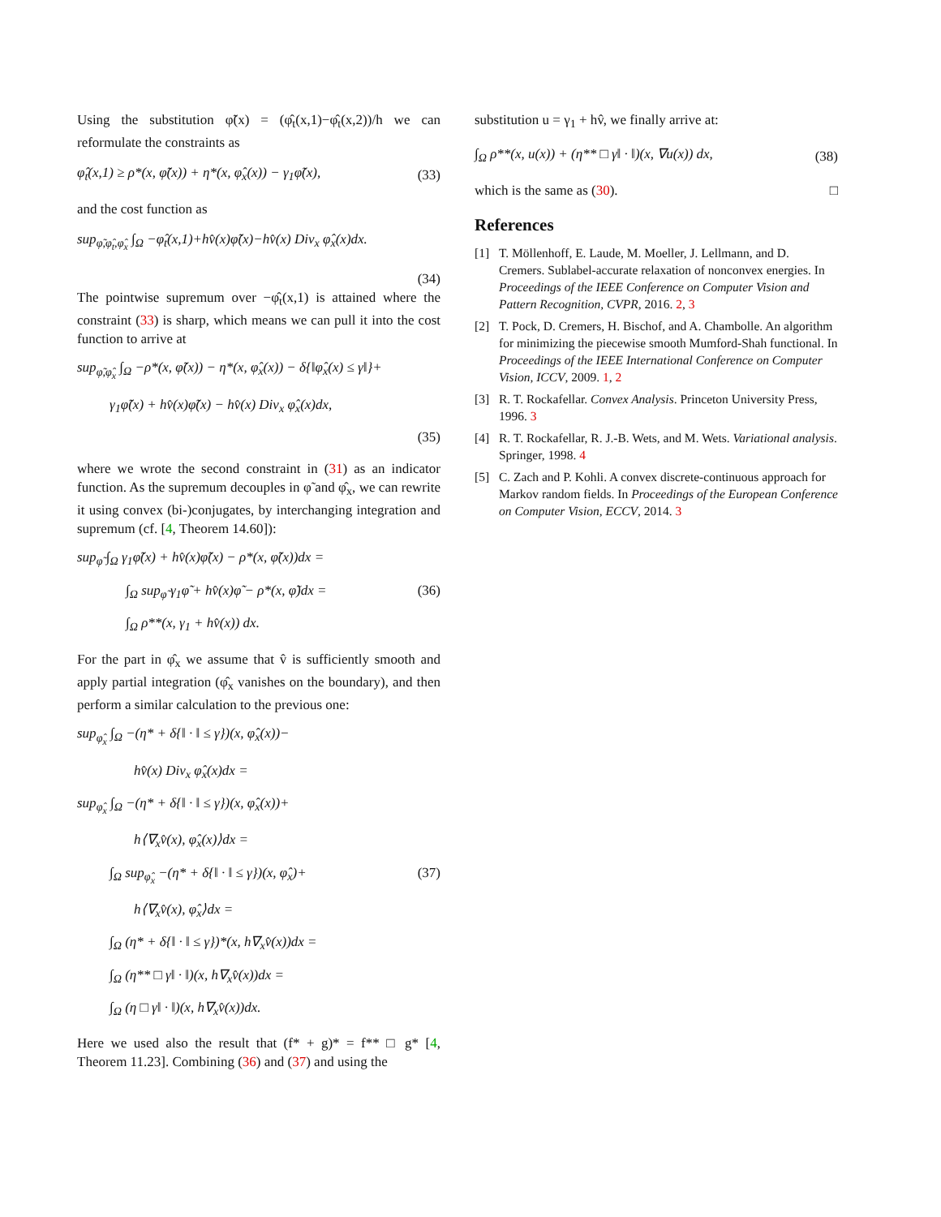Using the substitution φ̃(x) = (φ̂<sub>t</sub>(x,1)−φ̂<sub>t</sub>(x,2))/h we can reformulate the constraints as
φ̂<sub>t</sub>(x,1) ≥ ρ*(x, φ̃(x)) + η*(x, φ̂<sub>x</sub>(x)) − γ<sub>1</sub>φ̃(x), (33)
and the cost function as
sup<sub>φ̃,φ̂<sub>t</sub>,φ̂<sub>x</sub></sub> ∫<sub>Ω</sub> −φ̂<sub>t</sub>(x,1)+hv̂(x)φ̃(x)−hv̂(x) Div<sub>x</sub> φ̂<sub>x</sub>(x)dx.
(34)
The pointwise supremum over −φ̂<sub>t</sub>(x,1) is attained where the constraint (33) is sharp, which means we can pull it into the cost function to arrive at
sup<sub>φ̃,φ̂<sub>x</sub></sub> ∫<sub>Ω</sub> −ρ*(x, φ̃(x)) − η*(x, φ̂<sub>x</sub>(x)) − δ{‖φ̂<sub>x</sub>(x) ≤ γ‖}+
γ<sub>1</sub>φ̃(x) + hv̂(x)φ̃(x) − hv̂(x) Div<sub>x</sub> φ̂<sub>x</sub>(x)dx,
(35)
where we wrote the second constraint in (31) as an indicator function. As the supremum decouples in φ̃ and φ̂<sub>x</sub>, we can rewrite it using convex (bi-)conjugates, by interchanging integration and supremum (cf. [4, Theorem 14.60]):
sup<sub>φ̃</sub> ∫<sub>Ω</sub> γ<sub>1</sub>φ̃(x) + hv̂(x)φ̃(x) − ρ*(x, φ̃(x))dx =
∫<sub>Ω</sub> sup<sub>φ̃</sub> γ<sub>1</sub>φ̃ + hv̂(x)φ̃ − ρ*(x, φ̃)dx = (36)
∫<sub>Ω</sub> ρ**(x, γ<sub>1</sub> + hv̂(x)) dx.
For the part in φ̂<sub>x</sub> we assume that v̂ is sufficiently smooth and apply partial integration (φ̂<sub>x</sub> vanishes on the boundary), and then perform a similar calculation to the previous one:
sup<sub>φ̂<sub>x</sub></sub> ∫<sub>Ω</sub> −(η* + δ{‖ · ‖ ≤ γ})(x, φ̂<sub>x</sub>(x))−
hv̂(x) Div<sub>x</sub> φ̂<sub>x</sub>(x)dx =
sup<sub>φ̂<sub>x</sub></sub> ∫<sub>Ω</sub> −(η* + δ{‖ · ‖ ≤ γ})(x, φ̂<sub>x</sub>(x))+
h⟨∇<sub>x</sub>v̂(x), φ̂<sub>x</sub>(x)⟩dx =
∫<sub>Ω</sub> sup<sub>φ̂<sub>x</sub></sub> −(η* + δ{‖ · ‖ ≤ γ})(x, φ̂<sub>x</sub>)+ (37)
h⟨∇<sub>x</sub>v̂(x), φ̂<sub>x</sub>⟩dx =
∫<sub>Ω</sub> (η* + δ{‖ · ‖ ≤ γ})*(x, h∇<sub>x</sub>v̂(x))dx =
∫<sub>Ω</sub> (η** □ γ‖ · ‖)(x, h∇<sub>x</sub>v̂(x))dx =
∫<sub>Ω</sub> (η □ γ‖ · ‖)(x, h∇<sub>x</sub>v̂(x))dx.
Here we used also the result that (f* + g)* = f** □ g* [4, Theorem 11.23]. Combining (36) and (37) and using the
substitution u = γ<sub>1</sub> + hv̂, we finally arrive at:
∫<sub>Ω</sub> ρ**(x, u(x)) + (η** □ γ‖ · ‖)(x, ∇u(x)) dx, (38)
which is the same as (30). □
References
[1] T. Möllenhoff, E. Laude, M. Moeller, J. Lellmann, and D. Cremers. Sublabel-accurate relaxation of nonconvex energies. In Proceedings of the IEEE Conference on Computer Vision and Pattern Recognition, CVPR, 2016. 2, 3
[2] T. Pock, D. Cremers, H. Bischof, and A. Chambolle. An algorithm for minimizing the piecewise smooth Mumford-Shah functional. In Proceedings of the IEEE International Conference on Computer Vision, ICCV, 2009. 1, 2
[3] R. T. Rockafellar. Convex Analysis. Princeton University Press, 1996. 3
[4] R. T. Rockafellar, R. J.-B. Wets, and M. Wets. Variational analysis. Springer, 1998. 4
[5] C. Zach and P. Kohli. A convex discrete-continuous approach for Markov random fields. In Proceedings of the European Conference on Computer Vision, ECCV, 2014. 3